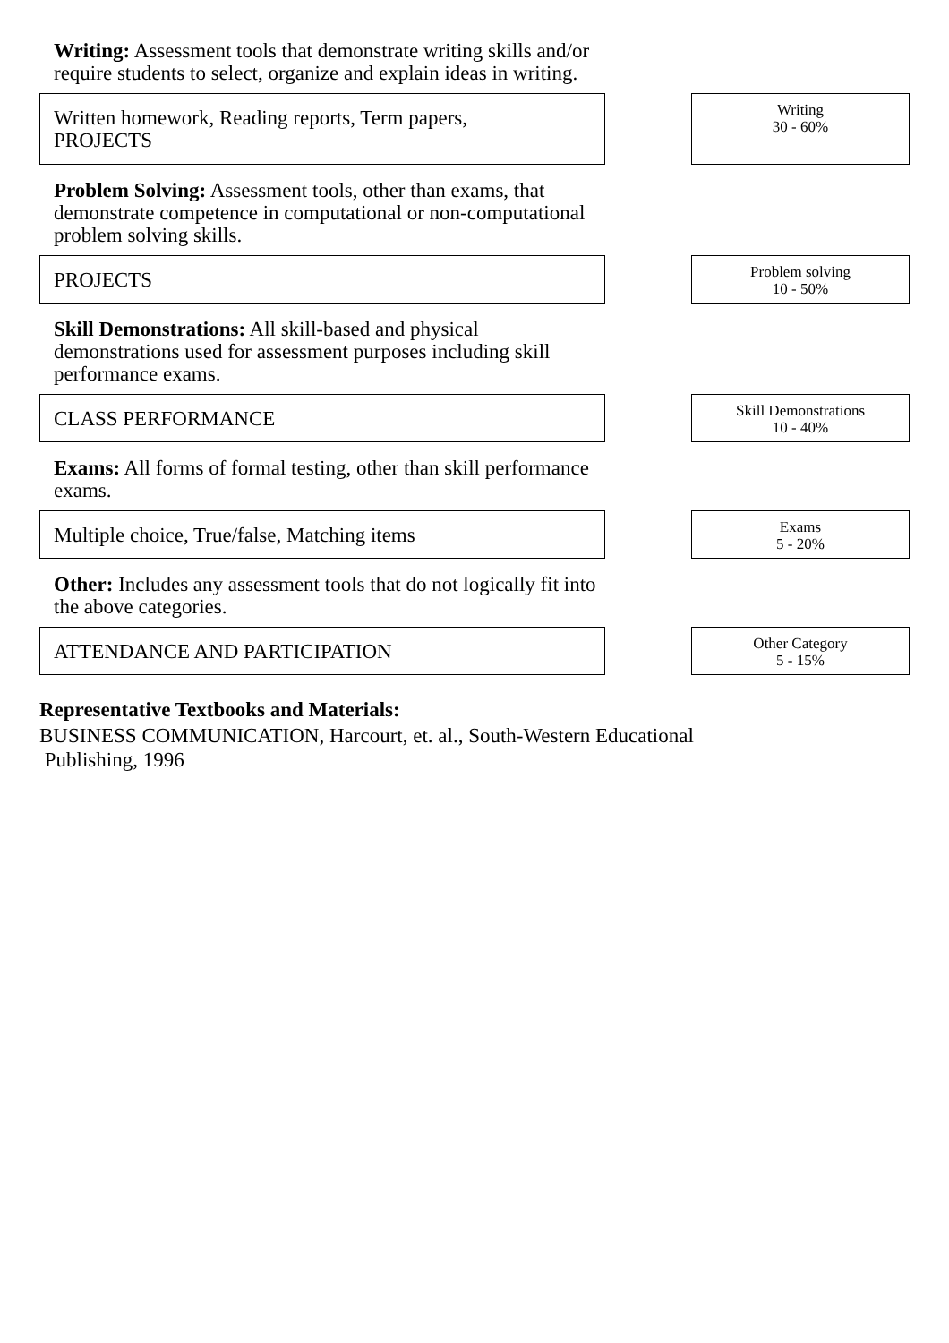Writing: Assessment tools that demonstrate writing skills and/or require students to select, organize and explain ideas in writing.
Written homework, Reading reports, Term papers,
PROJECTS
Writing
30 - 60%
Problem Solving: Assessment tools, other than exams, that demonstrate competence in computational or non-computational problem solving skills.
PROJECTS
Problem solving
10 - 50%
Skill Demonstrations: All skill-based and physical demonstrations used for assessment purposes including skill performance exams.
CLASS PERFORMANCE
Skill Demonstrations
10 - 40%
Exams: All forms of formal testing, other than skill performance exams.
Multiple choice, True/false, Matching items
Exams
5 - 20%
Other: Includes any assessment tools that do not logically fit into the above categories.
ATTENDANCE AND PARTICIPATION
Other Category
5 - 15%
Representative Textbooks and Materials:
BUSINESS COMMUNICATION, Harcourt, et. al., South-Western Educational
Publishing, 1996